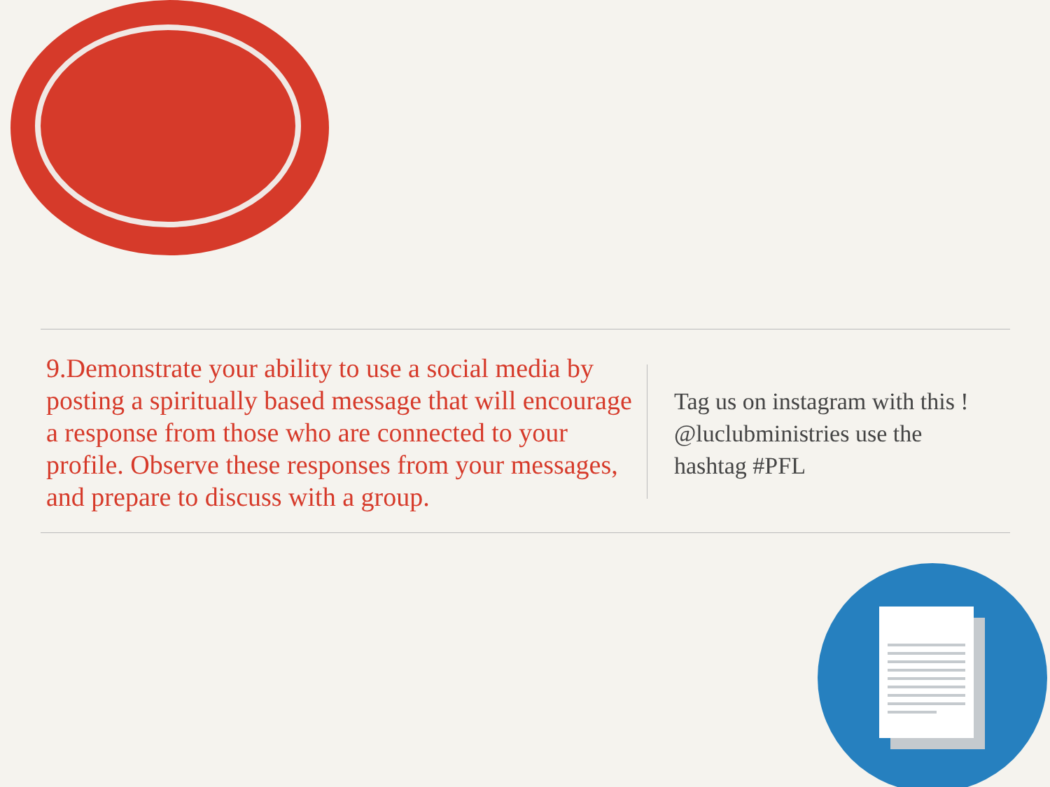9.Demonstrate your ability to use a social media by posting a spiritually based message that will encourage a response from those who are connected to your profile. Observe these responses from your messages, and prepare to discuss with a group.
Tag us on instagram with this ! @luclubministries use the hashtag #PFL